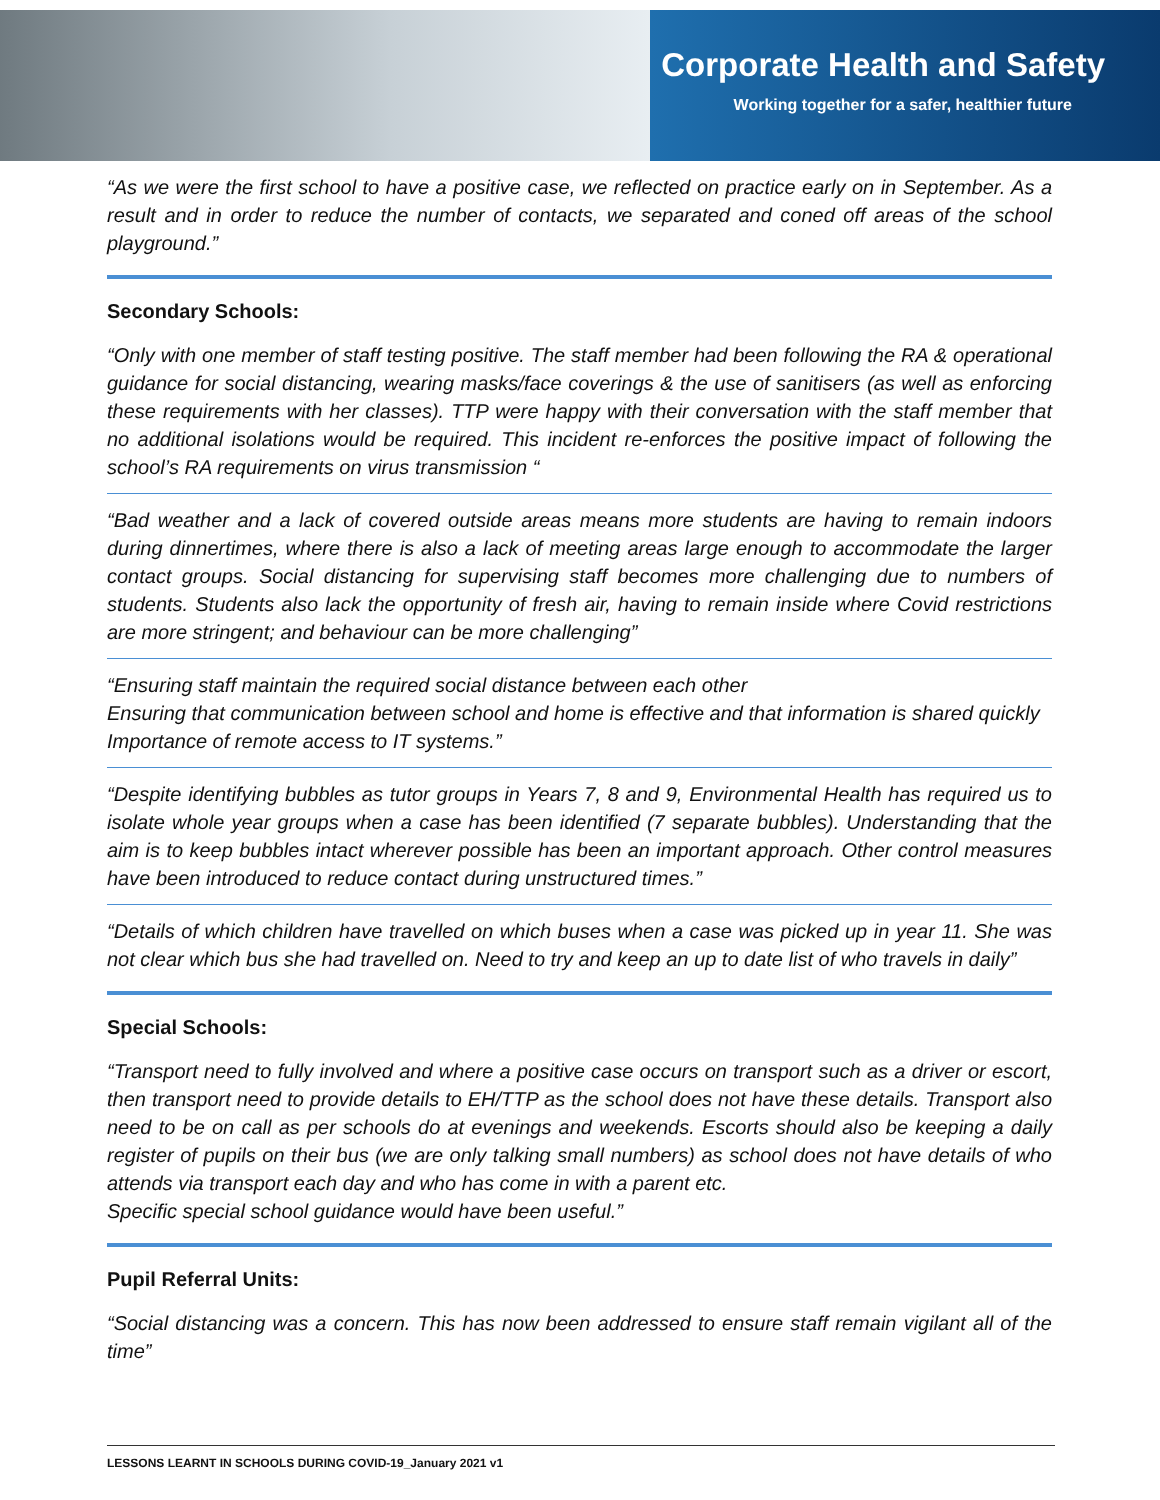Corporate Health and Safety
Working together for a safer, healthier future
“As we were the first school to have a positive case, we reflected on practice early on in September. As a result and in order to reduce the number of contacts, we separated and coned off areas of the school playground.”
Secondary Schools:
“Only with one member of staff testing positive. The staff member had been following the RA & operational guidance for social distancing, wearing masks/face coverings & the use of sanitisers (as well as enforcing these requirements with her classes). TTP were happy with their conversation with the staff member that no additional isolations would be required. This incident re-enforces the positive impact of following the school’s RA requirements on virus transmission “
“Bad weather and a lack of covered outside areas means more students are having to remain indoors during dinnertimes, where there is also a lack of meeting areas large enough to accommodate the larger contact groups. Social distancing for supervising staff becomes more challenging due to numbers of students. Students also lack the opportunity of fresh air, having to remain inside where Covid restrictions are more stringent; and behaviour can be more challenging”
“Ensuring staff maintain the required social distance between each other
Ensuring that communication between school and home is effective and that information is shared quickly
Importance of remote access to IT systems.”
“Despite identifying bubbles as tutor groups in Years 7, 8 and 9, Environmental Health has required us to isolate whole year groups when a case has been identified (7 separate bubbles). Understanding that the aim is to keep bubbles intact wherever possible has been an important approach. Other control measures have been introduced to reduce contact during unstructured times.”
“Details of which children have travelled on which buses when a case was picked up in year 11. She was not clear which bus she had travelled on. Need to try and keep an up to date list of who travels in daily”
Special Schools:
“Transport need to fully involved and where a positive case occurs on transport such as a driver or escort, then transport need to provide details to EH/TTP as the school does not have these details. Transport also need to be on call as per schools do at evenings and weekends. Escorts should also be keeping a daily register of pupils on their bus (we are only talking small numbers) as school does not have details of who attends via transport each day and who has come in with a parent etc.
Specific special school guidance would have been useful.”
Pupil Referral Units:
“Social distancing was a concern. This has now been addressed to ensure staff remain vigilant all of the time”
LESSONS LEARNT IN SCHOOLS DURING COVID-19_January 2021 v1